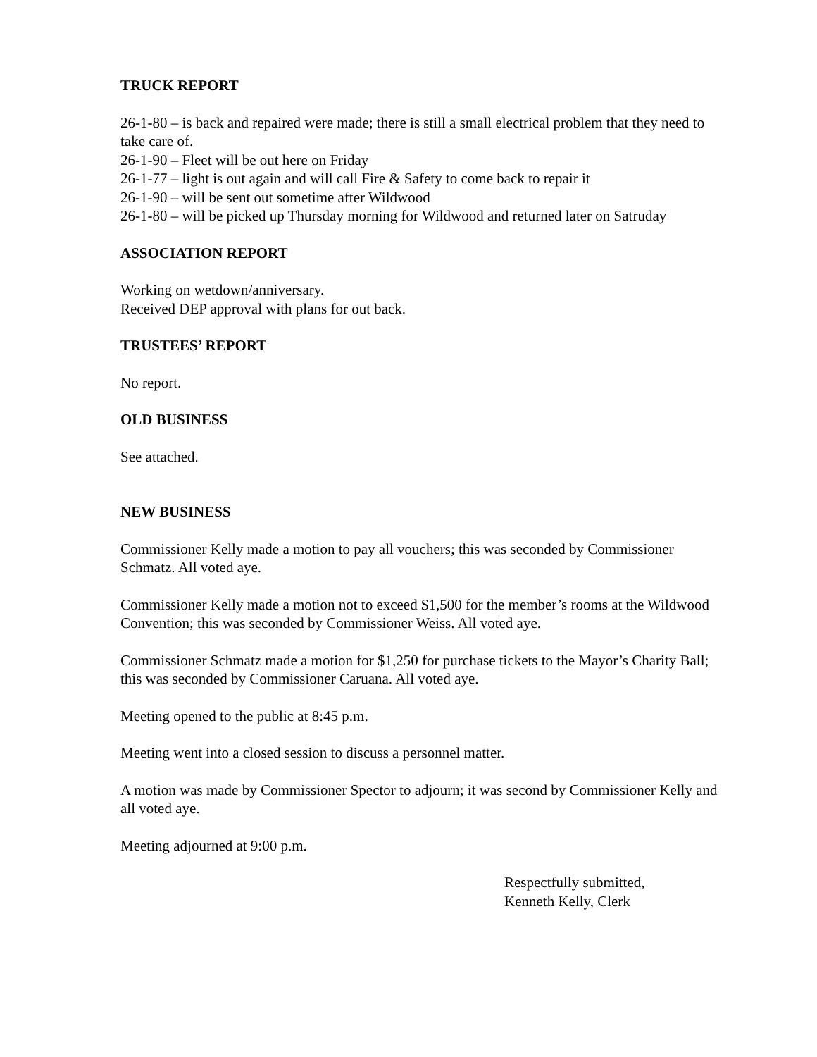TRUCK REPORT
26-1-80 – is back and repaired were made; there is still a small electrical problem that they need to take care of.
26-1-90 – Fleet will be out here on Friday
26-1-77 – light is out again and will call Fire & Safety to come back to repair it
26-1-90 – will be sent out sometime after Wildwood
26-1-80 – will be picked up Thursday morning for Wildwood and returned later on Satruday
ASSOCIATION REPORT
Working on wetdown/anniversary.
Received DEP approval with plans for out back.
TRUSTEES’ REPORT
No report.
OLD BUSINESS
See attached.
NEW BUSINESS
Commissioner Kelly made a motion to pay all vouchers; this was seconded by Commissioner Schmatz. All voted aye.
Commissioner Kelly made a motion not to exceed $1,500 for the member’s rooms at the Wildwood Convention; this was seconded by Commissioner Weiss. All voted aye.
Commissioner Schmatz made a motion for $1,250 for purchase tickets to the Mayor’s Charity Ball; this was seconded by Commissioner Caruana. All voted aye.
Meeting opened to the public at 8:45 p.m.
Meeting went into a closed session to discuss a personnel matter.
A motion was made by Commissioner Spector to adjourn; it was second by Commissioner Kelly and all voted aye.
Meeting adjourned at 9:00 p.m.
Respectfully submitted,
Kenneth Kelly, Clerk